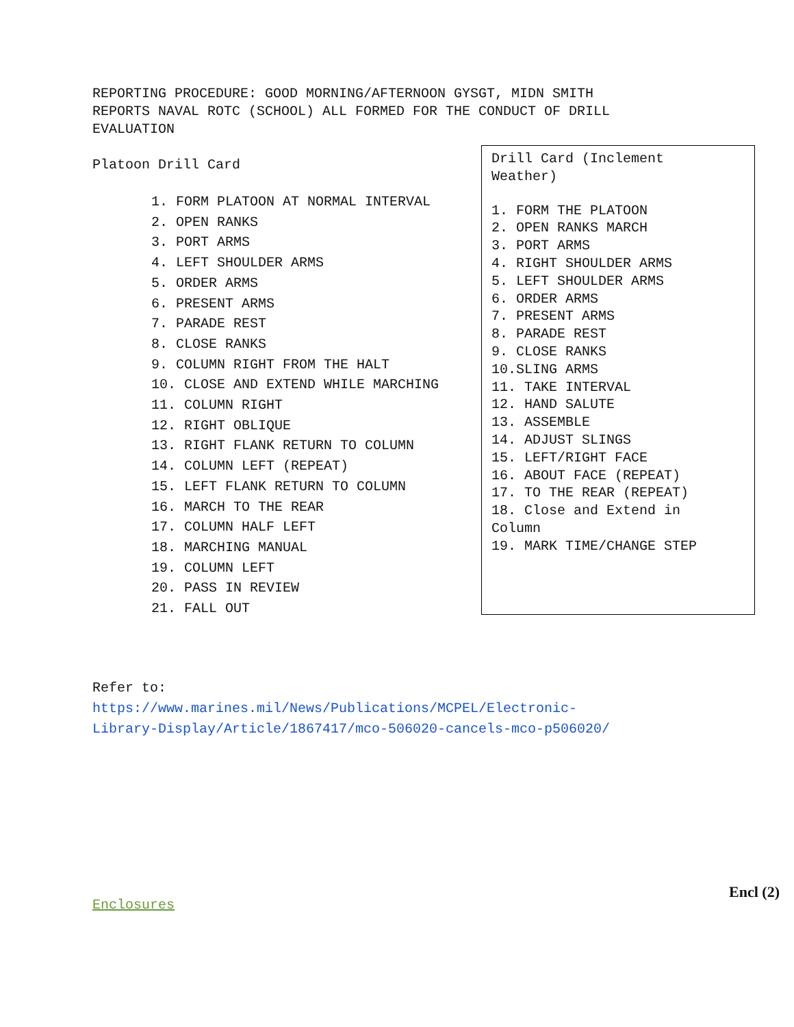REPORTING PROCEDURE: GOOD MORNING/AFTERNOON GYSGT, MIDN SMITH
REPORTS NAVAL ROTC (SCHOOL) ALL FORMED FOR THE CONDUCT OF DRILL
EVALUATION
Platoon Drill Card
1. FORM PLATOON AT NORMAL INTERVAL
2. OPEN RANKS
3. PORT ARMS
4. LEFT SHOULDER ARMS
5. ORDER ARMS
6. PRESENT ARMS
7. PARADE REST
8. CLOSE RANKS
9. COLUMN RIGHT FROM THE HALT
10. CLOSE AND EXTEND WHILE MARCHING
11. COLUMN RIGHT
12. RIGHT OBLIQUE
13. RIGHT FLANK RETURN TO COLUMN
14. COLUMN LEFT (REPEAT)
15. LEFT FLANK RETURN TO COLUMN
16. MARCH TO THE REAR
17. COLUMN HALF LEFT
18. MARCHING MANUAL
19. COLUMN LEFT
20. PASS IN REVIEW
21. FALL OUT
Drill Card (Inclement
Weather)
1. FORM THE PLATOON
2. OPEN RANKS MARCH
3. PORT ARMS
4. RIGHT SHOULDER ARMS
5. LEFT SHOULDER ARMS
6. ORDER ARMS
7. PRESENT ARMS
8. PARADE REST
9. CLOSE RANKS
10.SLING ARMS
11. TAKE INTERVAL
12. HAND SALUTE
13. ASSEMBLE
14. ADJUST SLINGS
15. LEFT/RIGHT FACE
16. ABOUT FACE (REPEAT)
17. TO THE REAR (REPEAT)
18. Close and Extend in
Column
19. MARK TIME/CHANGE STEP
Refer to:
https://www.marines.mil/News/Publications/MCPEL/Electronic-
Library-Display/Article/1867417/mco-506020-cancels-mco-p506020/
Enclosures
Encl (2)